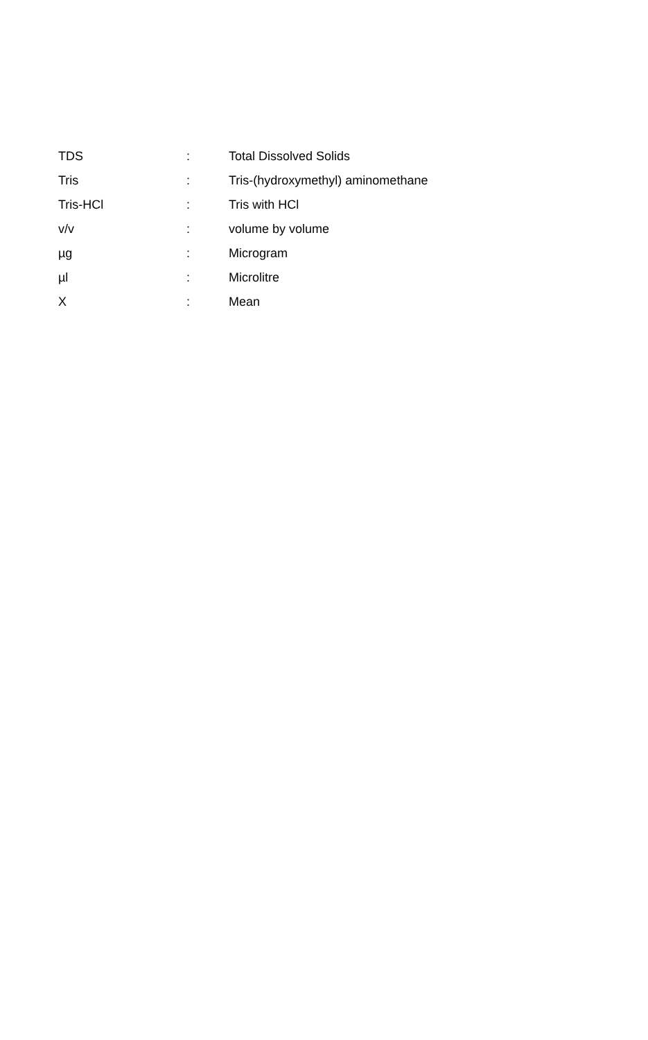| TDS | : | Total Dissolved Solids |
| Tris | : | Tris-(hydroxymethyl) aminomethane |
| Tris-HCl | : | Tris with HCl |
| v/v | : | volume by volume |
| µg | : | Microgram |
| µl | : | Microlitre |
| X | : | Mean |